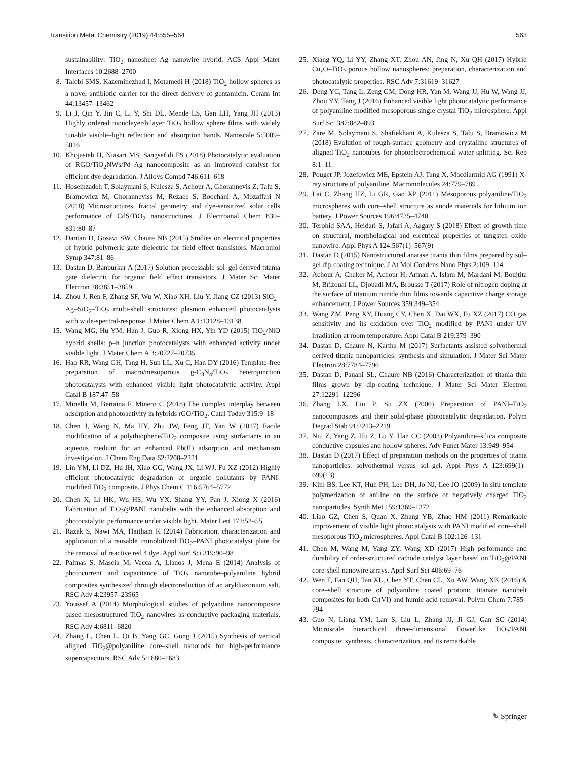Transition Metal Chemistry (2019) 44:555–564 563
sustainability: TiO<sub>2</sub> nanosheet–Ag nanowire hybrid. ACS Appl Mater Interfaces 10:2688–2700
8. Talebi SMS, Kazeminezhad I, Motamedi H (2018) TiO<sub>2</sub> hollow spheres as a novel antibiotic carrier for the direct delivery of gentamicin. Ceram Int 44:13457–13462
9. Li J, Qin Y, Jin C, Li Y, Shi DL, Mende LS, Gan LH, Yang JH (2013) Highly ordered monolayer/bilayer TiO<sub>2</sub> hollow sphere films with widely tunable visible–light reflection and absorption bands. Nanoscale 5:5009–5016
10. Khojasteh H, Niasari MS, Sangsefidi FS (2018) Photocatalytic evaluation of RGO/TiO<sub>2</sub>NWs/Pd–Ag nanocomposite as an improved catalyst for efficient dye degradation. J Alloys Compd 746:611–618
11. Hoseinzadeh T, Solaymani S, Kulesza S, Achour A, Ghorannevis Z, Talu S, Bramowicz M, Ghoranneviss M, Rezaee S, Boochani A, Mozaffari N (2018) Microstructures, fractal geometry and dye-sensitized solar cells performance of CdS/TiO<sub>2</sub> nanostructures. J Electroanal Chem 830–831:80–87
12. Dantan D, Gosavi SW, Chaure NB (2015) Studies on electrical properties of hybrid polymeric gate dielectric for field effect transistors. Macromol Symp 347:81–86
13. Dastan D, Banpurkar A (2017) Solution processable sol–gel derived titania gate dielectric for organic field effect transistors. J Mater Sci Mater Electron 28:3851–3859
14. Zhou J, Ren F, Zhang SF, Wu W, Xiao XH, Liu Y, Jiang CZ (2013) SiO<sub>2</sub>–Ag–SiO<sub>2</sub>–TiO<sub>2</sub> multi-shell structures: plasmon enhanced photocatalysts with wide-spectral-response. J Mater Chem A 1:13128–13138
15. Wang MG, Hu YM, Han J, Guo R, Xiong HX, Yin YD (2015) TiO<sub>2</sub>/NiO hybrid shells: p–n junction photocatalysts with enhanced activity under visible light. J Mater Chem A 3:20727–20735
16. Hao RR, Wang GH, Tang H, Sun LL, Xu C, Han DY (2016) Template-free preparation of macro/mesoporous g-C<sub>3</sub>N<sub>4</sub>/TiO<sub>2</sub> heterojunction photocatalysts with enhanced visible light photocatalytic activity. Appl Catal B 187:47–58
17. Minella M, Bertaina F, Minero C (2018) The complex interplay between adsorption and photoactivity in hybrids rGO/TiO<sub>2</sub>. Catal Today 315:9–18
18. Chen J, Wang N, Ma HY, Zhu JW, Feng JT, Yan W (2017) Facile modification of a polythiophene/TiO<sub>2</sub> composite using surfactants in an aqueous medium for an enhanced Pb(II) adsorption and mechanism investigation. J Chem Eng Data 62:2208–2221
19. Lin YM, Li DZ, Hu JH, Xiao GG, Wang JX, Li WJ, Fu XZ (2012) Highly efficient photocatalytic degradation of organic pollutants by PANI-modified TiO<sub>2</sub> composite. J Phys Chem C 116:5764–5772
20. Chen X, Li HK, Wu HS, Wu YX, Shang YY, Pan J, Xiong X (2016) Fabrication of TiO<sub>2</sub>@PANI nanobelts with the enhanced absorption and photocatalytic performance under visible light. Mater Lett 172:52–55
21. Razak S, Nawi MA, Haitham K (2014) Fabrication, characterization and application of a reusable immobilized TiO<sub>2</sub>–PANI photocatalyst plate for the removal of reactive red 4 dye. Appl Surf Sci 319:90–98
22. Palmas S, Mascia M, Vacca A, Llanos J, Mena E (2014) Analysis of photocurrent and capacitance of TiO<sub>2</sub> nanotube–polyaniline hybrid composites synthesized through electroreduction of an aryldiazonium salt. RSC Adv 4:23957–23965
23. Youssef A (2014) Morphological studies of polyaniline nanocomposite based mesostructured TiO<sub>2</sub> nanowires as conductive packaging materials. RSC Adv 4:6811–6820
24. Zhang L, Chen L, Qi B, Yang GC, Gong J (2015) Synthesis of vertical aligned TiO<sub>2</sub>@polyaniline core–shell nanorods for high-performance supercapacitors. RSC Adv 5:1680–1683
25. Xiang YQ, Li YY, Zhang XT, Zhou AN, Jing N, Xu QH (2017) Hybrid Cu<sub>x</sub>O–TiO<sub>2</sub> porous hollow nanospheres: preparation, characterization and photocatalytic properties. RSC Adv 7:31619–31627
26. Deng YC, Tang L, Zeng GM, Dong HR, Yan M, Wang JJ, Hu W, Wang JJ, Zhou YY, Tang J (2016) Enhanced visible light photocatalytic performance of polyaniline modified mesoporous single crystal TiO<sub>2</sub> microsphere. Appl Surf Sci 387:882–893
27. Zare M, Solaymani S, Shafiekhani A, Kulesza S, Talu S, Bramowicz M (2018) Evolution of rough-surface geometry and crystalline structures of aligned TiO<sub>2</sub> nanotubes for photoelectrochemical water splitting. Sci Rep 8:1–11
28. Pouget JP, Jozefowicz ME, Epstein AJ, Tang X, Macdiarmid AG (1991) X-ray structure of polyaniline. Macromolecules 24:779–789
29. Lai C, Zhang HZ, Li GR, Gao XP (2011) Mesoporous polyaniline/TiO<sub>2</sub> microspheres with core–shell structure as anode materials for lithium ion battery. J Power Sources 196:4735–4740
30. Terohid SAA, Heidari S, Jafari A, Aagary S (2018) Effect of growth time on structural, morphological and electrical properties of tungsten oxide nanowire. Appl Phys A 124:567(1)–567(9)
31. Dastan D (2015) Nanostructured anatase titania thin films prepared by sol–gel dip coating technique. J At Mol Condens Nano Phys 2:109–114
32. Achour A, Chaker M, Achour H, Arman A, Islam M, Mardani M, Boujtita M, Brizoual LL, Djouadi MA, Brousse T (2017) Role of nitrogen doping at the surface of titanium nitride thin films towards capacitive charge storage enhancement. J Power Sources 359:349–354
33. Wang ZM, Peng XY, Huang CY, Chen X, Dai WX, Fu XZ (2017) CO gas sensitivity and its oxidation over TiO<sub>2</sub> modified by PANI under UV irradiation at room temperature. Appl Catal B 219:379–390
34. Dastan D, Chaure N, Kartha M (2017) Surfactants assisted solvothermal derived titania nanoparticles: synthesis and simulation. J Mater Sci Mater Electron 28:7784–7796
35. Dastan D, Panahi SL, Chaure NB (2016) Characterization of titania thin films grown by dip-coating technique. J Mater Sci Mater Electron 27:12291–12296
36. Zhang LX, Liu P, Su ZX (2006) Preparation of PANI–TiO<sub>2</sub> nanocomposites and their solid-phase photocatalytic degradation. Polym Degrad Stab 91:2213–2219
37. Niu Z, Yang Z, Hu Z, Lu Y, Han CC (2003) Polyaniline–silica composite conductive capsules and hollow spheres. Adv Funct Mater 13:949–954
38. Dastan D (2017) Effect of preparation methods on the properties of titania nanoparticles: solvothermal versus sol–gel. Appl Phys A 123:699(1)–699(13)
39. Kim BS, Lee KT, Huh PH, Lee DH, Jo NJ, Lee JO (2009) In situ template polymerization of aniline on the surface of negatively charged TiO<sub>2</sub> nanoparticles. Synth Met 159:1369–1372
40. Liao GZ, Chen S, Quan X, Zhang YB, Zhao HM (2011) Remarkable improvement of visible light photocatalysis with PANI modified core–shell mesoporous TiO<sub>2</sub> microspheres. Appl Catal B 102:126–131
41. Chen M, Wang M, Yang ZY, Wang XD (2017) High performance and durability of order-structured cathode catalyst layer based on TiO<sub>2</sub>@PANI core-shell nanowire arrays. Appl Surf Sci 406:69–76
42. Wen T, Fan QH, Tan XL, Chen YT, Chen CL, Xu AW, Wang XK (2016) A core–shell structure of polyaniline coated protonic titanate nanobelt composites for both Cr(VI) and humic acid removal. Polym Chem 7:785–794
43. Guo N, Liang YM, Lan S, Liu L, Zhang JJ, Ji GJ, Gan SC (2014) Microscale hierarchical three-dimensional flowerlike TiO<sub>2</sub>/PANI composite: synthesis, characterization, and its remarkable
✎ Springer